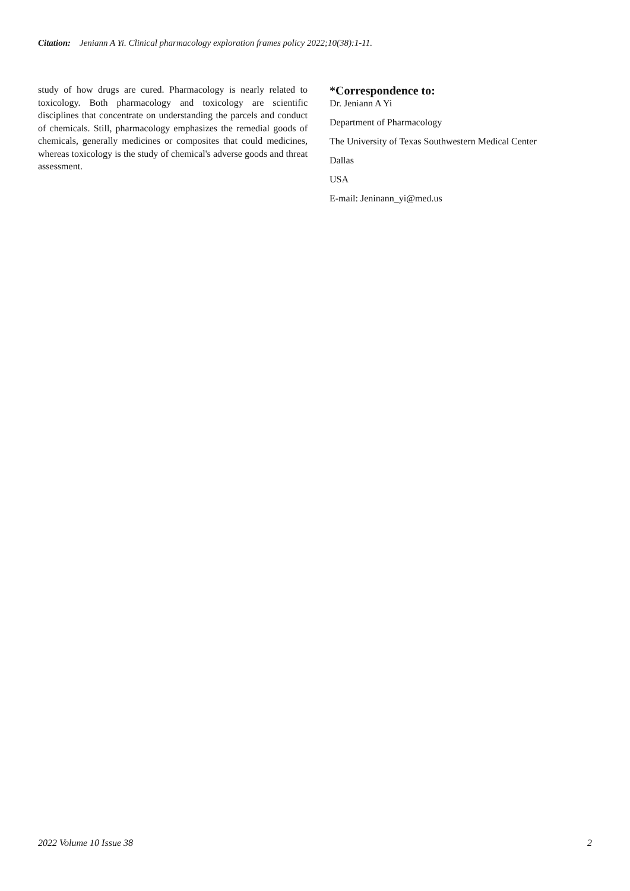Citation: Jeniann A Yi. Clinical pharmacology exploration frames policy 2022;10(38):1-11.
study of how drugs are cured. Pharmacology is nearly related to toxicology. Both pharmacology and toxicology are scientific disciplines that concentrate on understanding the parcels and conduct of chemicals. Still, pharmacology emphasizes the remedial goods of chemicals, generally medicines or composites that could medicines, whereas toxicology is the study of chemical's adverse goods and threat assessment.
*Correspondence to:
Dr. Jeniann A Yi
Department of Pharmacology
The University of Texas Southwestern Medical Center
Dallas
USA
E-mail: Jeninann_yi@med.us
2022 Volume 10 Issue 38 2